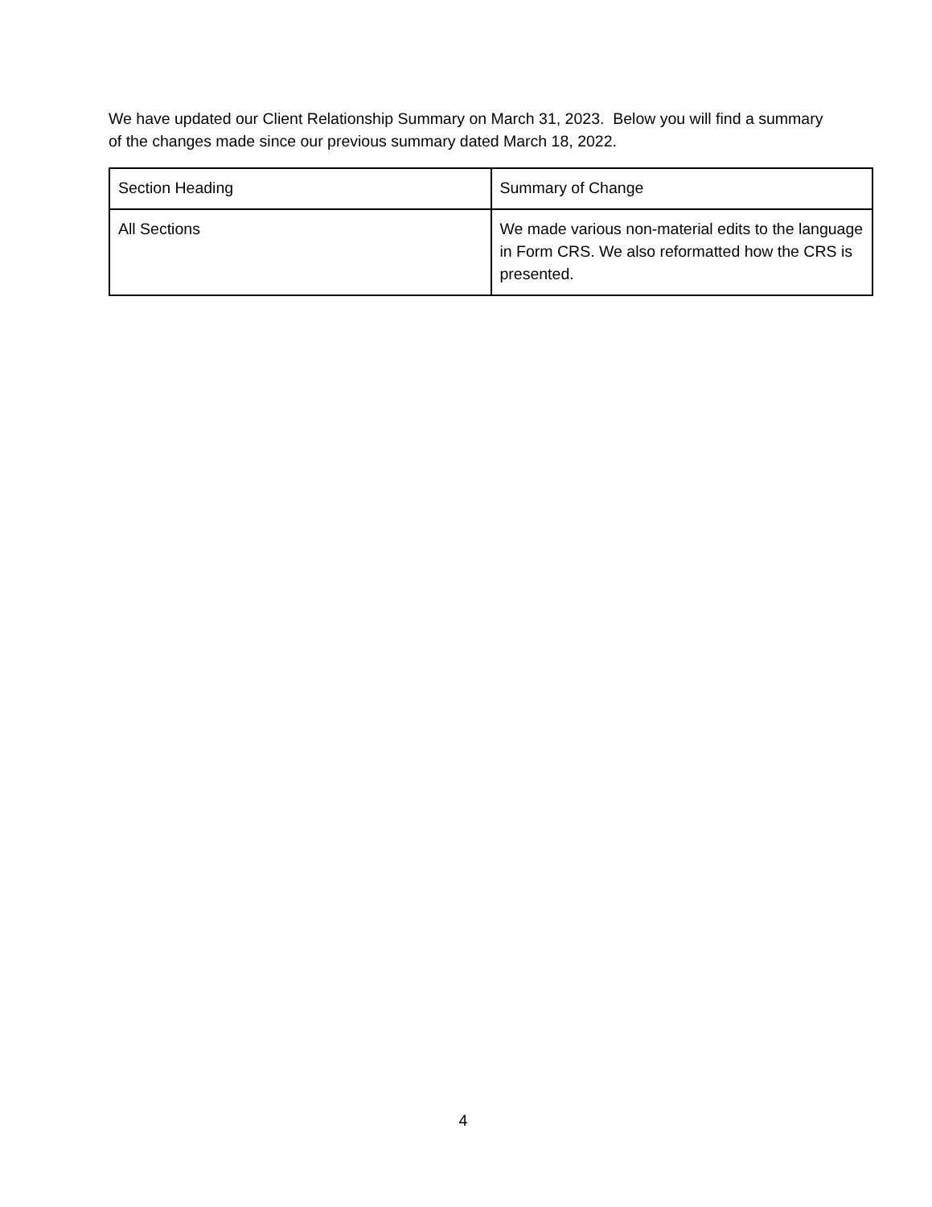We have updated our Client Relationship Summary on March 31, 2023. Below you will find a summary of the changes made since our previous summary dated March 18, 2022.
| Section Heading | Summary of Change |
| --- | --- |
| All Sections | We made various non-material edits to the language in Form CRS. We also reformatted how the CRS is presented. |
4